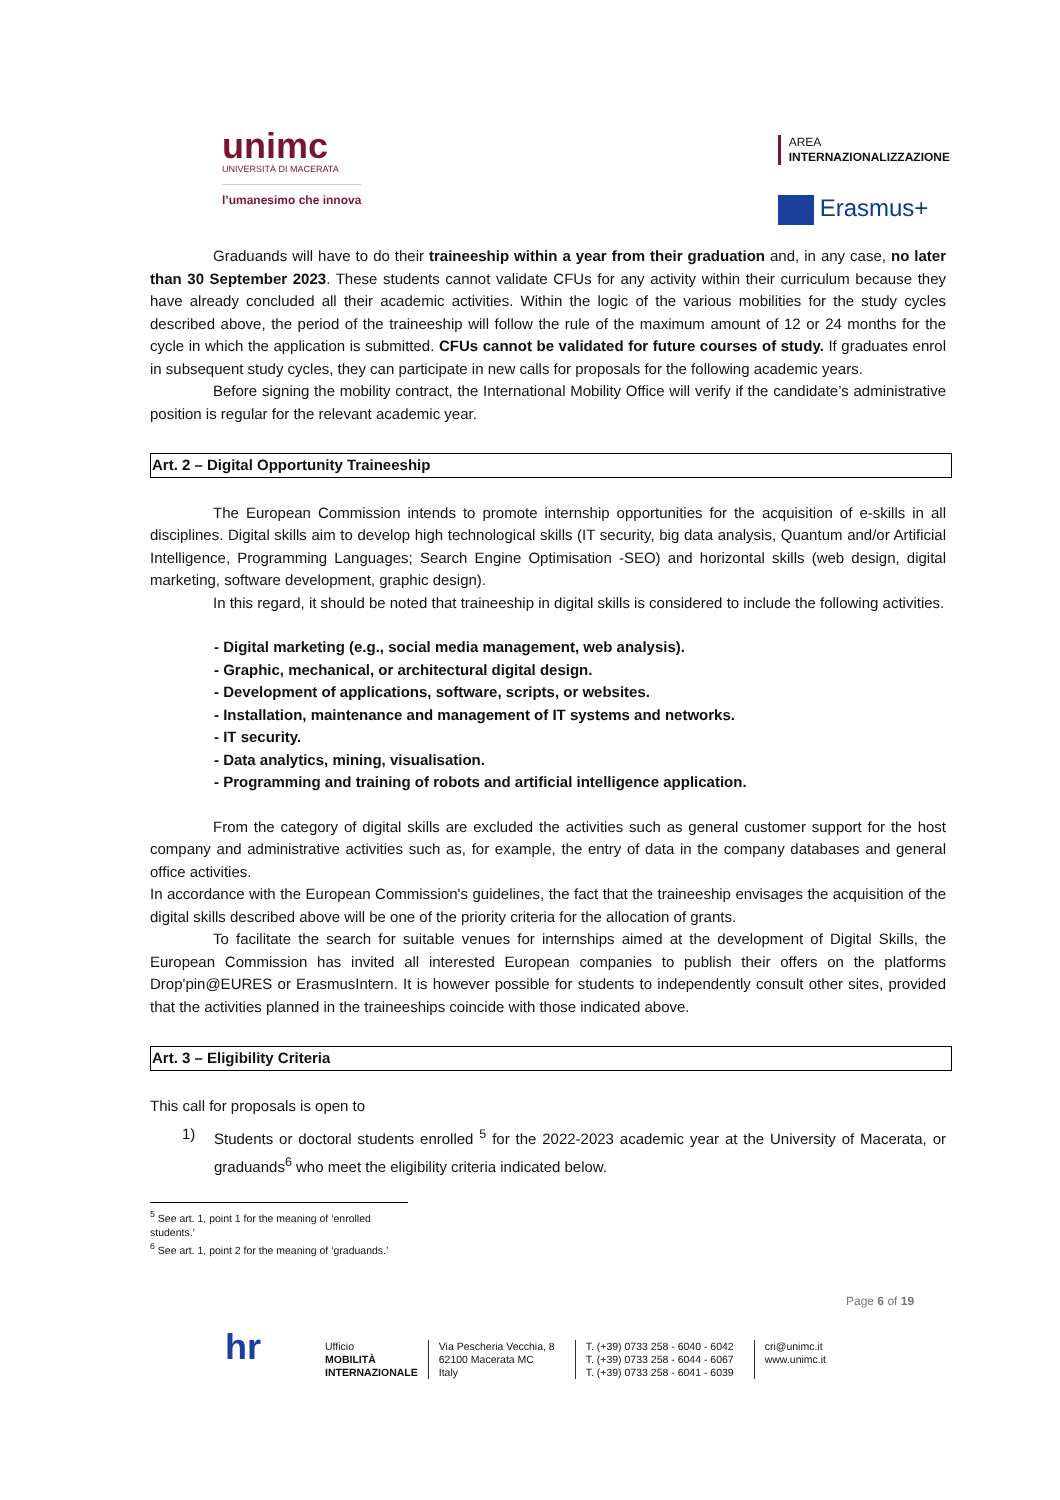unimc
UNIVERSITÀ DI MACERATA
l’umanesimo che innova
AREA
INTERNAZIONALIZZAZIONE
Erasmus+
Graduands will have to do their traineeship within a year from their graduation and, in any case, no later than 30 September 2023. These students cannot validate CFUs for any activity within their curriculum because they have already concluded all their academic activities. Within the logic of the various mobilities for the study cycles described above, the period of the traineeship will follow the rule of the maximum amount of 12 or 24 months for the cycle in which the application is submitted. CFUs cannot be validated for future courses of study. If graduates enrol in subsequent study cycles, they can participate in new calls for proposals for the following academic years.
Before signing the mobility contract, the International Mobility Office will verify if the candidate’s administrative position is regular for the relevant academic year.
Art. 2 – Digital Opportunity Traineeship
The European Commission intends to promote internship opportunities for the acquisition of e-skills in all disciplines. Digital skills aim to develop high technological skills (IT security, big data analysis, Quantum and/or Artificial Intelligence, Programming Languages; Search Engine Optimisation -SEO) and horizontal skills (web design, digital marketing, software development, graphic design).
In this regard, it should be noted that traineeship in digital skills is considered to include the following activities.
- Digital marketing (e.g., social media management, web analysis).
- Graphic, mechanical, or architectural digital design.
- Development of applications, software, scripts, or websites.
- Installation, maintenance and management of IT systems and networks.
- IT security.
- Data analytics, mining, visualisation.
- Programming and training of robots and artificial intelligence application.
From the category of digital skills are excluded the activities such as general customer support for the host company and administrative activities such as, for example, the entry of data in the company databases and general office activities.
In accordance with the European Commission's guidelines, the fact that the traineeship envisages the acquisition of the digital skills described above will be one of the priority criteria for the allocation of grants.
To facilitate the search for suitable venues for internships aimed at the development of Digital Skills, the European Commission has invited all interested European companies to publish their offers on the platforms Drop'pin@EURES or ErasmusIntern. It is however possible for students to independently consult other sites, provided that the activities planned in the traineeships coincide with those indicated above.
Art. 3 – Eligibility Criteria
This call for proposals is open to
1) Students or doctoral students enrolled <sup>5</sup> for the 2022-2023 academic year at the University of Macerata, or graduands<sup>6</sup> who meet the eligibility criteria indicated below.
<sup>5</sup> See art. 1, point 1 for the meaning of ‘enrolled students.’
<sup>6</sup> See art. 1, point 2 for the meaning of ‘graduands.’
Page 6 of 19
hr Ufficio
MOBILITÀ
INTERNAZIONALE
Via Pescheria Vecchia, 8
62100 Macerata MC
Italy
T. (+39) 0733 258 - 6040 - 6042
T. (+39) 0733 258 - 6044 - 6067
T. (+39) 0733 258 - 6041 - 6039
cri@unimc.it
www.unimc.it